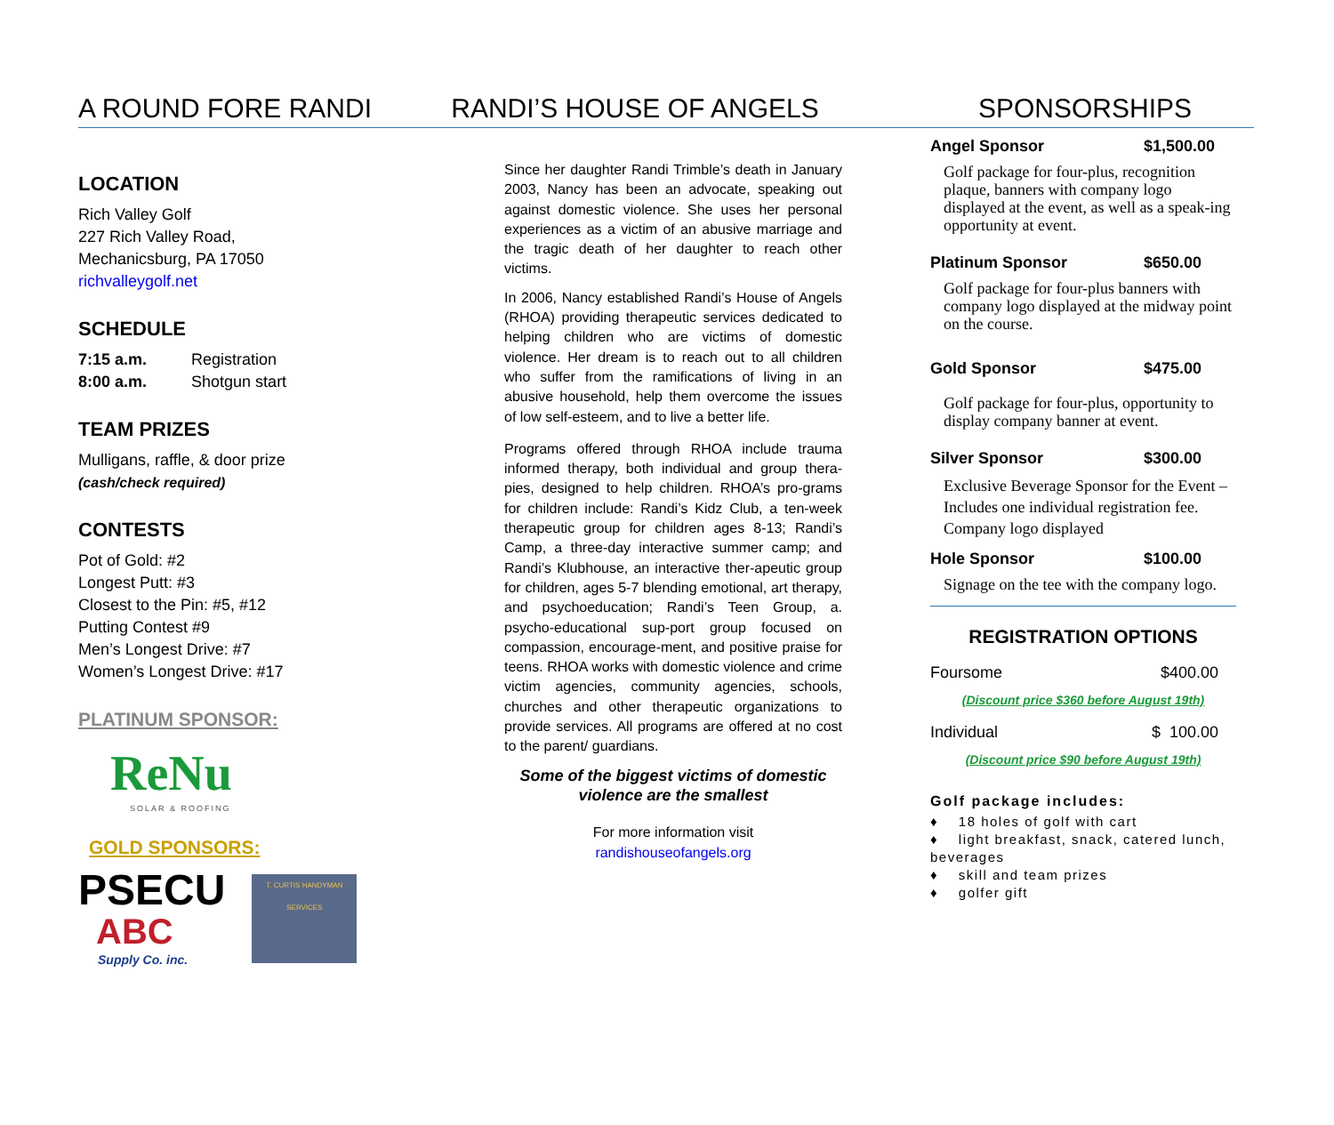A ROUND FORE RANDI RANDI’S HOUSE OF ANGELS SPONSORSHIPS
LOCATION
Rich Valley Golf
227 Rich Valley Road,
Mechanicsburg, PA 17050
richvalleygolf.net
SCHEDULE
7:15 a.m. Registration
8:00 a.m. Shotgun start
TEAM PRIZES
Mulligans, raffle, & door prize
(cash/check required)
CONTESTS
Pot of Gold: #2
Longest Putt: #3
Closest to the Pin: #5, #12
Putting Contest #9
Men’s Longest Drive: #7
Women’s Longest Drive: #17
PLATINUM SPONSOR:
ReNu
SOLAR & ROOFING
GOLD SPONSORS:
PSECU
ABC
Supply Co. inc.
T. CURTIS HANDYMAN SERVICES
Since her daughter Randi Trimble’s death in January 2003, Nancy has been an advocate, speaking out against domestic violence. She uses her personal experiences as a victim of an abusive marriage and the tragic death of her daughter to reach other victims.
In 2006, Nancy established Randi’s House of Angels (RHOA) providing therapeutic services dedicated to helping children who are victims of domestic violence. Her dream is to reach out to all children who suffer from the ramifications of living in an abusive household, help them overcome the issues of low self-esteem, and to live a better life.
Programs offered through RHOA include trauma informed therapy, both individual and group thera-pies, designed to help children. RHOA’s pro-grams for children include: Randi’s Kidz Club, a ten-week therapeutic group for children ages 8-13; Randi’s Camp, a three-day interactive summer camp; and Randi’s Klubhouse, an interactive ther-apeutic group for children, ages 5-7 blending emotional, art therapy, and psychoeducation; Randi’s Teen Group, a. psycho-educational sup-port group focused on compassion, encourage-ment, and positive praise for teens. RHOA works with domestic violence and crime victim agencies, community agencies, schools, churches and other therapeutic organizations to provide services. All programs are offered at no cost to the parent/ guardians.
Some of the biggest victims of domestic violence are the smallest
For more information visit
randishouseofangels.org
Angel Sponsor $1,500.00
Golf package for four-plus, recognition plaque, banners with company logo displayed at the event, as well as a speak-ing opportunity at event.
Platinum Sponsor $650.00
Golf package for four-plus banners with company logo displayed at the midway point on the course.
Gold Sponsor $475.00
Golf package for four-plus, opportunity to display company banner at event.
Silver Sponsor $300.00
Exclusive Beverage Sponsor for the Event – Includes one individual registration fee. Company logo displayed
Hole Sponsor $100.00
Signage on the tee with the company logo.
REGISTRATION OPTIONS
Foursome $400.00
(Discount price $360 before August 19th)
Individual $ 100.00
(Discount price $90 before August 19th)
Golf package includes:
♦ 18 holes of golf with cart
♦ light breakfast, snack, catered lunch, beverages
♦ skill and team prizes
♦ golfer gift